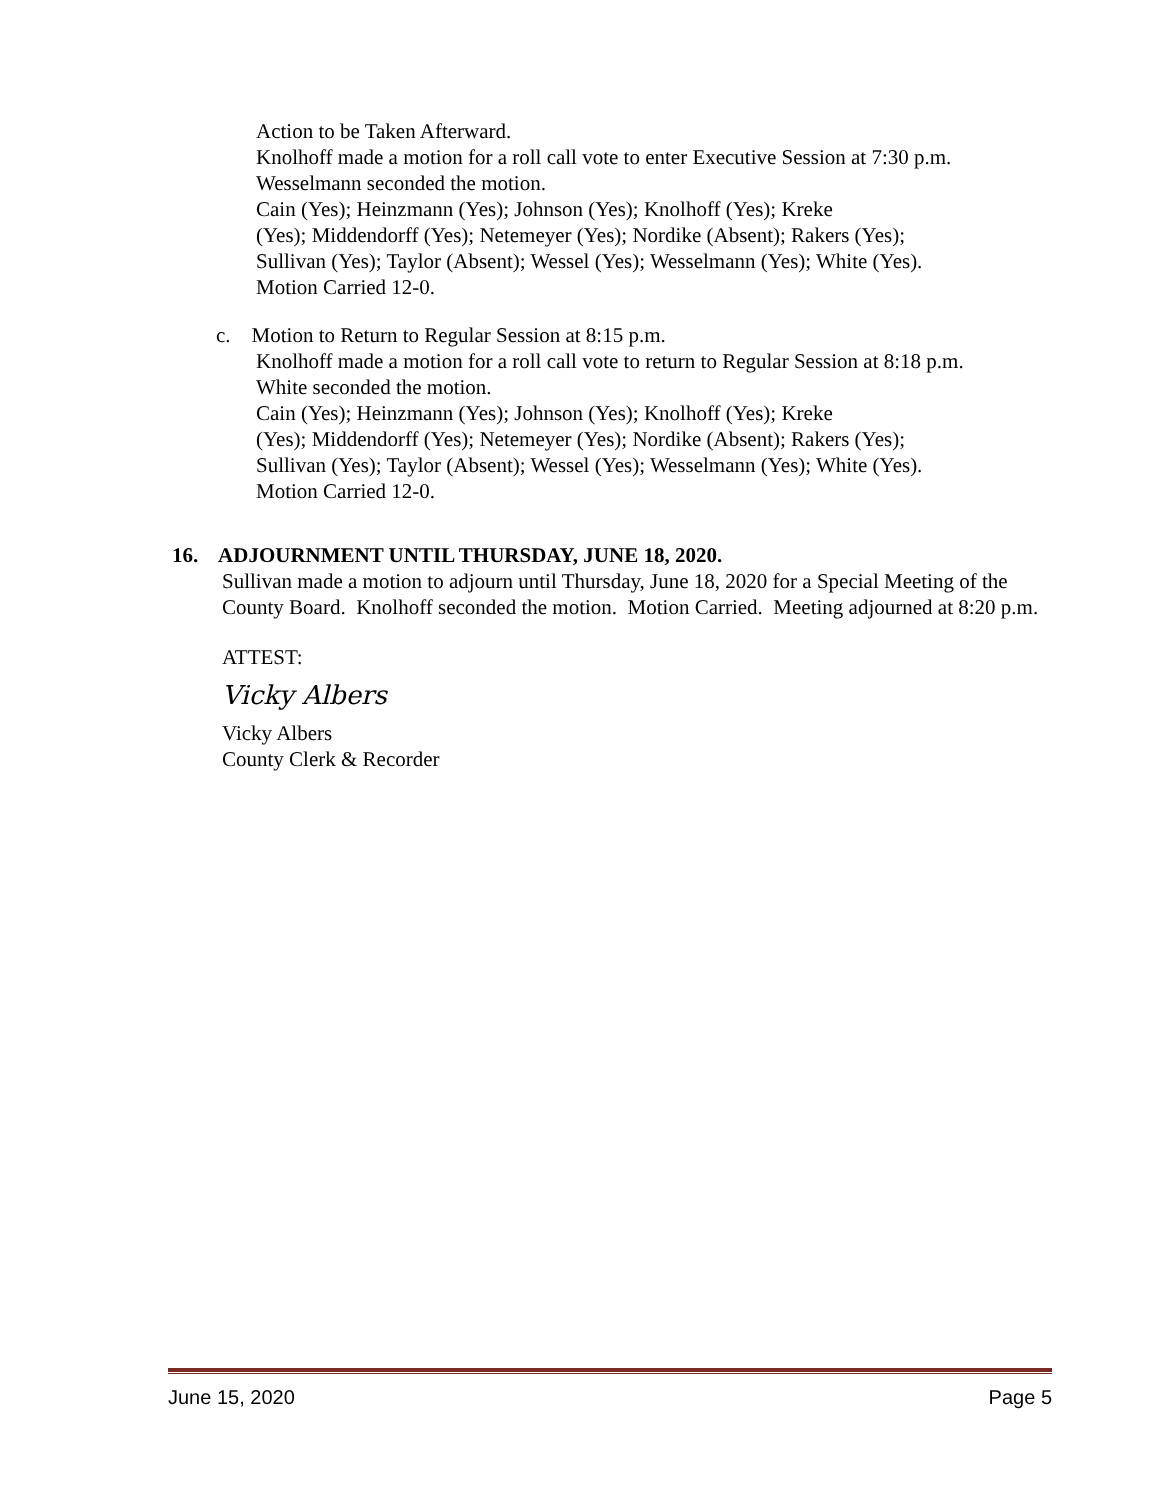Action to be Taken Afterward.
Knolhoff made a motion for a roll call vote to enter Executive Session at 7:30 p.m.
Wesselmann seconded the motion.
Cain (Yes); Heinzmann (Yes); Johnson (Yes); Knolhoff (Yes); Kreke
(Yes); Middendorff (Yes); Netemeyer (Yes); Nordike (Absent); Rakers (Yes);
Sullivan (Yes); Taylor (Absent); Wessel (Yes); Wesselmann (Yes); White (Yes).
Motion Carried 12-0.
c. Motion to Return to Regular Session at 8:15 p.m.
Knolhoff made a motion for a roll call vote to return to Regular Session at 8:18 p.m.
White seconded the motion.
Cain (Yes); Heinzmann (Yes); Johnson (Yes); Knolhoff (Yes); Kreke
(Yes); Middendorff (Yes); Netemeyer (Yes); Nordike (Absent); Rakers (Yes);
Sullivan (Yes); Taylor (Absent); Wessel (Yes); Wesselmann (Yes); White (Yes).
Motion Carried 12-0.
16. ADJOURNMENT UNTIL THURSDAY, JUNE 18, 2020.
Sullivan made a motion to adjourn until Thursday, June 18, 2020 for a Special Meeting of the County Board. Knolhoff seconded the motion. Motion Carried. Meeting adjourned at 8:20 p.m.
ATTEST:
Vicky Albers
Vicky Albers
County Clerk & Recorder
June 15, 2020 Page 5